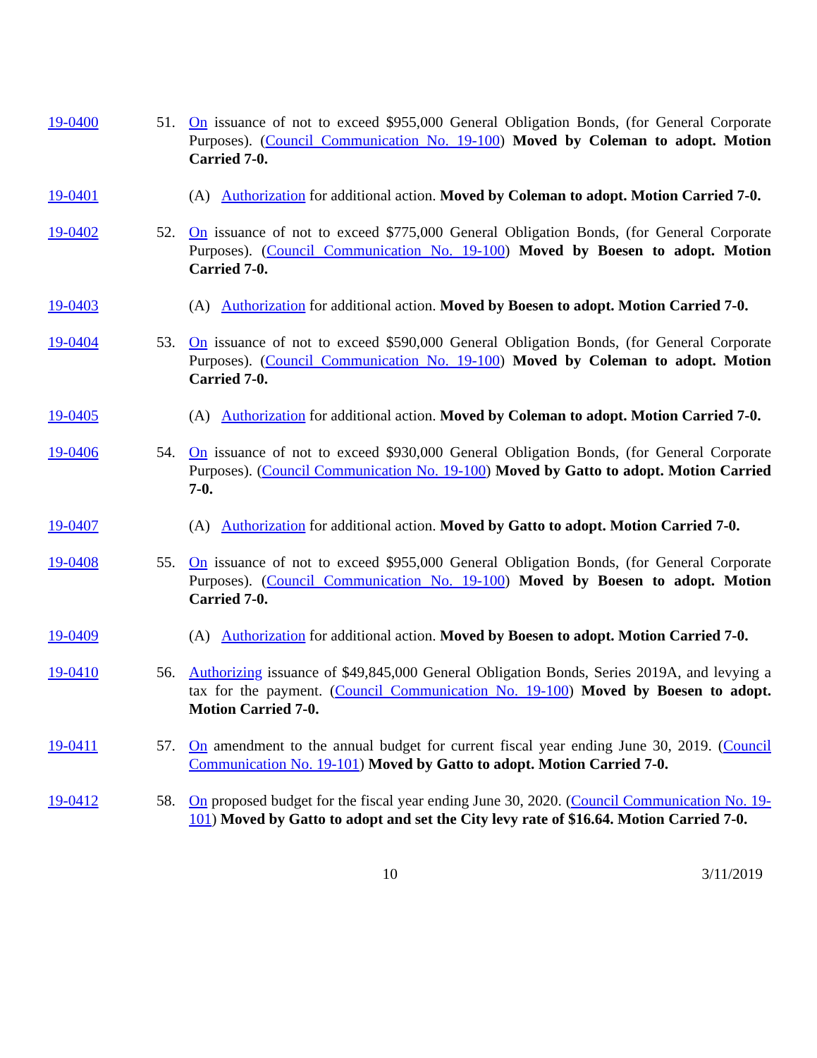19-0400 51. On issuance of not to exceed $955,000 General Obligation Bonds, (for General Corporate Purposes). (Council Communication No. 19-100) Moved by Coleman to adopt. Motion Carried 7-0.
19-0401 (A) Authorization for additional action. Moved by Coleman to adopt. Motion Carried 7-0.
19-0402 52. On issuance of not to exceed $775,000 General Obligation Bonds, (for General Corporate Purposes). (Council Communication No. 19-100) Moved by Boesen to adopt. Motion Carried 7-0.
19-0403 (A) Authorization for additional action. Moved by Boesen to adopt. Motion Carried 7-0.
19-0404 53. On issuance of not to exceed $590,000 General Obligation Bonds, (for General Corporate Purposes). (Council Communication No. 19-100) Moved by Coleman to adopt. Motion Carried 7-0.
19-0405 (A) Authorization for additional action. Moved by Coleman to adopt. Motion Carried 7-0.
19-0406 54. On issuance of not to exceed $930,000 General Obligation Bonds, (for General Corporate Purposes). (Council Communication No. 19-100) Moved by Gatto to adopt. Motion Carried 7-0.
19-0407 (A) Authorization for additional action. Moved by Gatto to adopt. Motion Carried 7-0.
19-0408 55. On issuance of not to exceed $955,000 General Obligation Bonds, (for General Corporate Purposes). (Council Communication No. 19-100) Moved by Boesen to adopt. Motion Carried 7-0.
19-0409 (A) Authorization for additional action. Moved by Boesen to adopt. Motion Carried 7-0.
19-0410 56. Authorizing issuance of $49,845,000 General Obligation Bonds, Series 2019A, and levying a tax for the payment. (Council Communication No. 19-100) Moved by Boesen to adopt. Motion Carried 7-0.
19-0411 57. On amendment to the annual budget for current fiscal year ending June 30, 2019. (Council Communication No. 19-101) Moved by Gatto to adopt. Motion Carried 7-0.
19-0412 58. On proposed budget for the fiscal year ending June 30, 2020. (Council Communication No. 19-101) Moved by Gatto to adopt and set the City levy rate of $16.64. Motion Carried 7-0.
10 3/11/2019